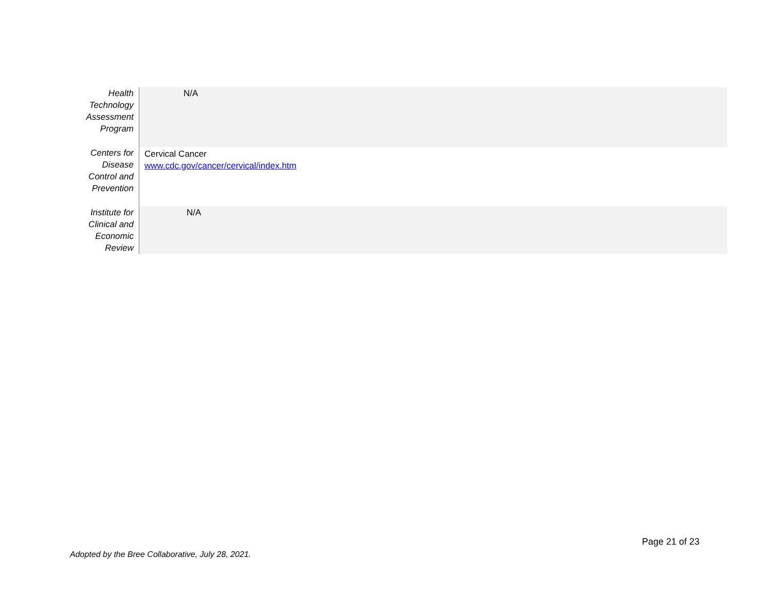| Health Technology Assessment Program | N/A |
| Centers for Disease Control and Prevention | Cervical Cancer www.cdc.gov/cancer/cervical/index.htm |
| Institute for Clinical and Economic Review | N/A |
Page 21 of 23
Adopted by the Bree Collaborative, July 28, 2021.